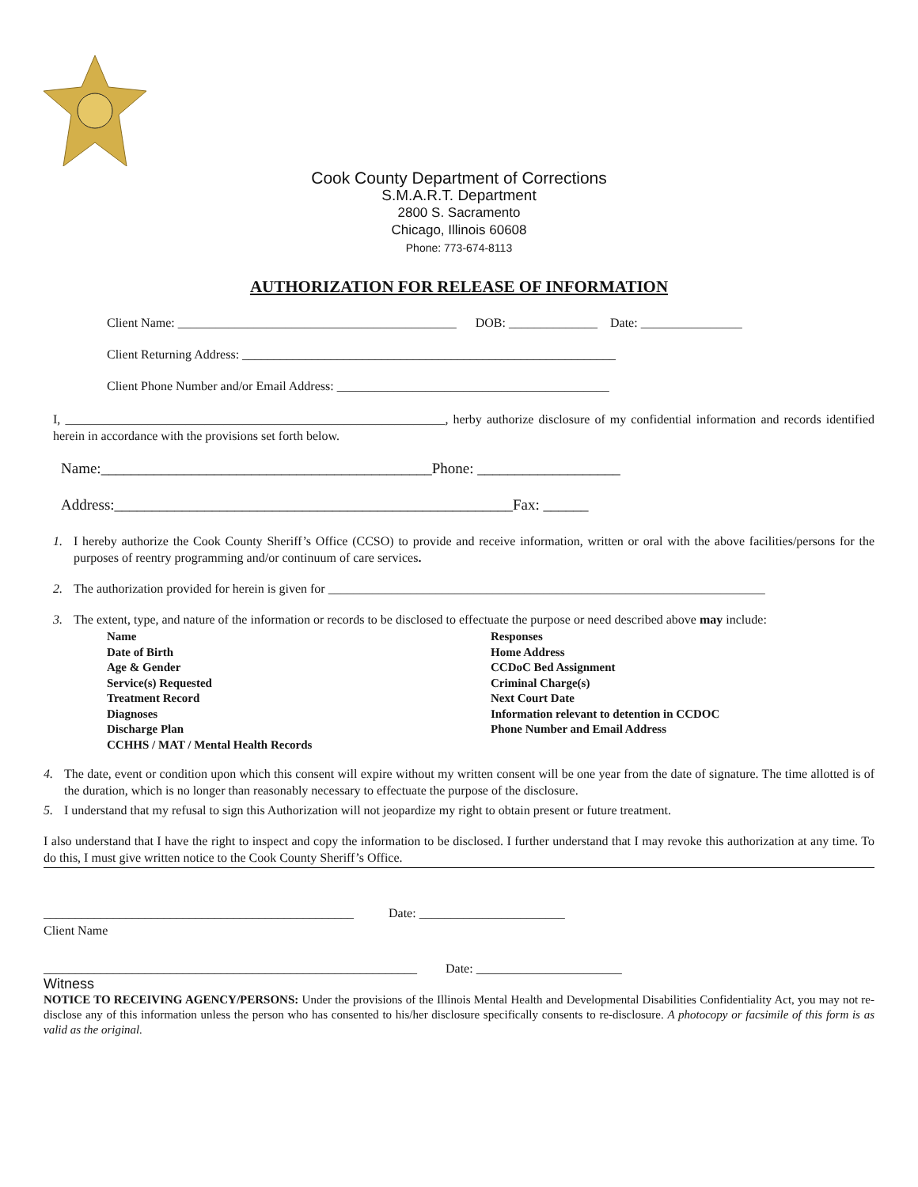Cook County Department of Corrections
S.M.A.R.T. Department
2800 S. Sacramento
Chicago, Illinois 60608
Phone: 773-674-8113
AUTHORIZATION FOR RELEASE OF INFORMATION
Client Name: ____________________________________________ DOB: ______________ Date: ________________
Client Returning Address: ___________________________________________________________
Client Phone Number and/or Email Address: ___________________________________________
I, ____________________________________________________________, herby authorize disclosure of my confidential information and records identified herein in accordance with the provisions set forth below.
Name:____________________________________________Phone: ___________________
Address:_____________________________________________________Fax: ______
1. I hereby authorize the Cook County Sheriff’s Office (CCSO) to provide and receive information, written or oral with the above facilities/persons for the purposes of reentry programming and/or continuum of care services.
2. The authorization provided for herein is given for _____________________________________________________________________
3. The extent, type, and nature of the information or records to be disclosed to effectuate the purpose or need described above may include:
Name
Date of Birth
Age & Gender
Service(s) Requested
Treatment Record
Diagnoses
Discharge Plan
CCHHS / MAT / Mental Health Records
Responses
Home Address
CCDoC Bed Assignment
Criminal Charge(s)
Next Court Date
Information relevant to detention in CCDOC
Phone Number and Email Address
4. The date, event or condition upon which this consent will expire without my written consent will be one year from the date of signature. The time allotted is of the duration, which is no longer than reasonably necessary to effectuate the purpose of the disclosure.
5. I understand that my refusal to sign this Authorization will not jeopardize my right to obtain present or future treatment.
I also understand that I have the right to inspect and copy the information to be disclosed. I further understand that I may revoke this authorization at any time. To do this, I must give written notice to the Cook County Sheriff’s Office.
_________________________________________________ Date: _______________________
Client Name
___________________________________________________________ Date: _______________________
Witness
NOTICE TO RECEIVING AGENCY/PERSONS: Under the provisions of the Illinois Mental Health and Developmental Disabilities Confidentiality Act, you may not re-disclose any of this information unless the person who has consented to his/her disclosure specifically consents to re-disclosure. A photocopy or facsimile of this form is as valid as the original.